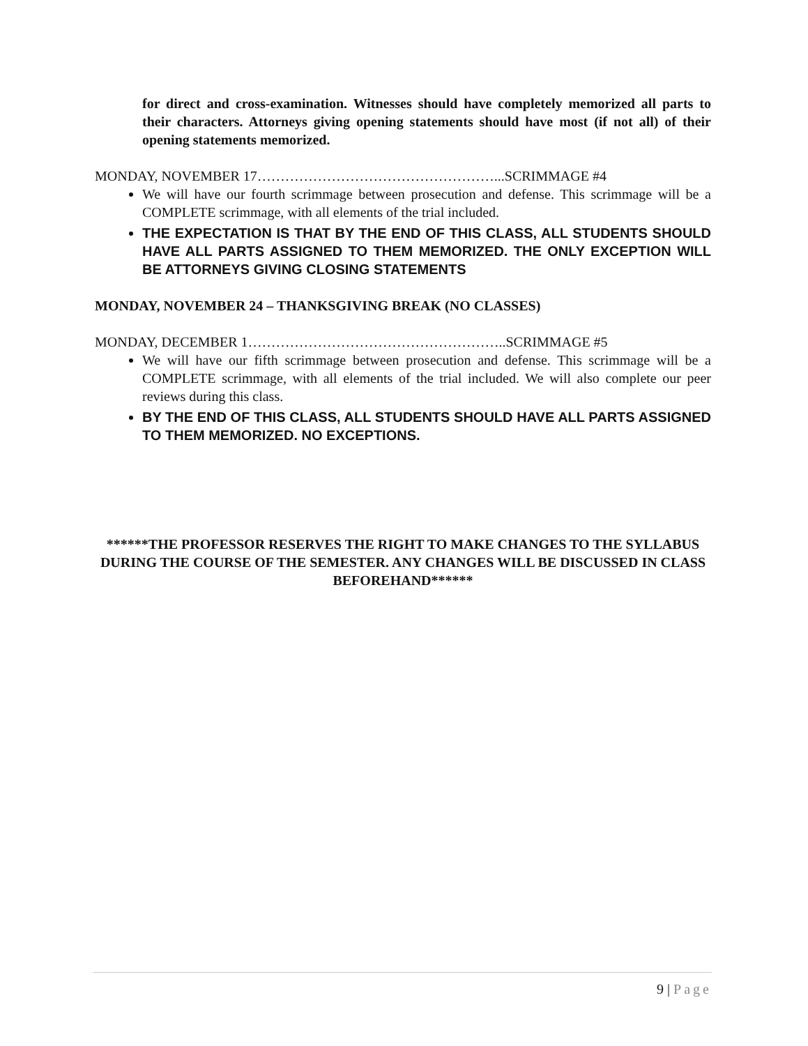for direct and cross-examination. Witnesses should have completely memorized all parts to their characters. Attorneys giving opening statements should have most (if not all) of their opening statements memorized.
MONDAY, NOVEMBER 17……………………………………………...SCRIMMAGE #4
We will have our fourth scrimmage between prosecution and defense. This scrimmage will be a COMPLETE scrimmage, with all elements of the trial included.
THE EXPECTATION IS THAT BY THE END OF THIS CLASS, ALL STUDENTS SHOULD HAVE ALL PARTS ASSIGNED TO THEM MEMORIZED. THE ONLY EXCEPTION WILL BE ATTORNEYS GIVING CLOSING STATEMENTS
MONDAY, NOVEMBER 24 – THANKSGIVING BREAK (NO CLASSES)
MONDAY, DECEMBER 1………………………………………………..SCRIMMAGE #5
We will have our fifth scrimmage between prosecution and defense. This scrimmage will be a COMPLETE scrimmage, with all elements of the trial included. We will also complete our peer reviews during this class.
BY THE END OF THIS CLASS, ALL STUDENTS SHOULD HAVE ALL PARTS ASSIGNED TO THEM MEMORIZED. NO EXCEPTIONS.
******THE PROFESSOR RESERVES THE RIGHT TO MAKE CHANGES TO THE SYLLABUS DURING THE COURSE OF THE SEMESTER. ANY CHANGES WILL BE DISCUSSED IN CLASS BEFOREHAND******
9 | Page